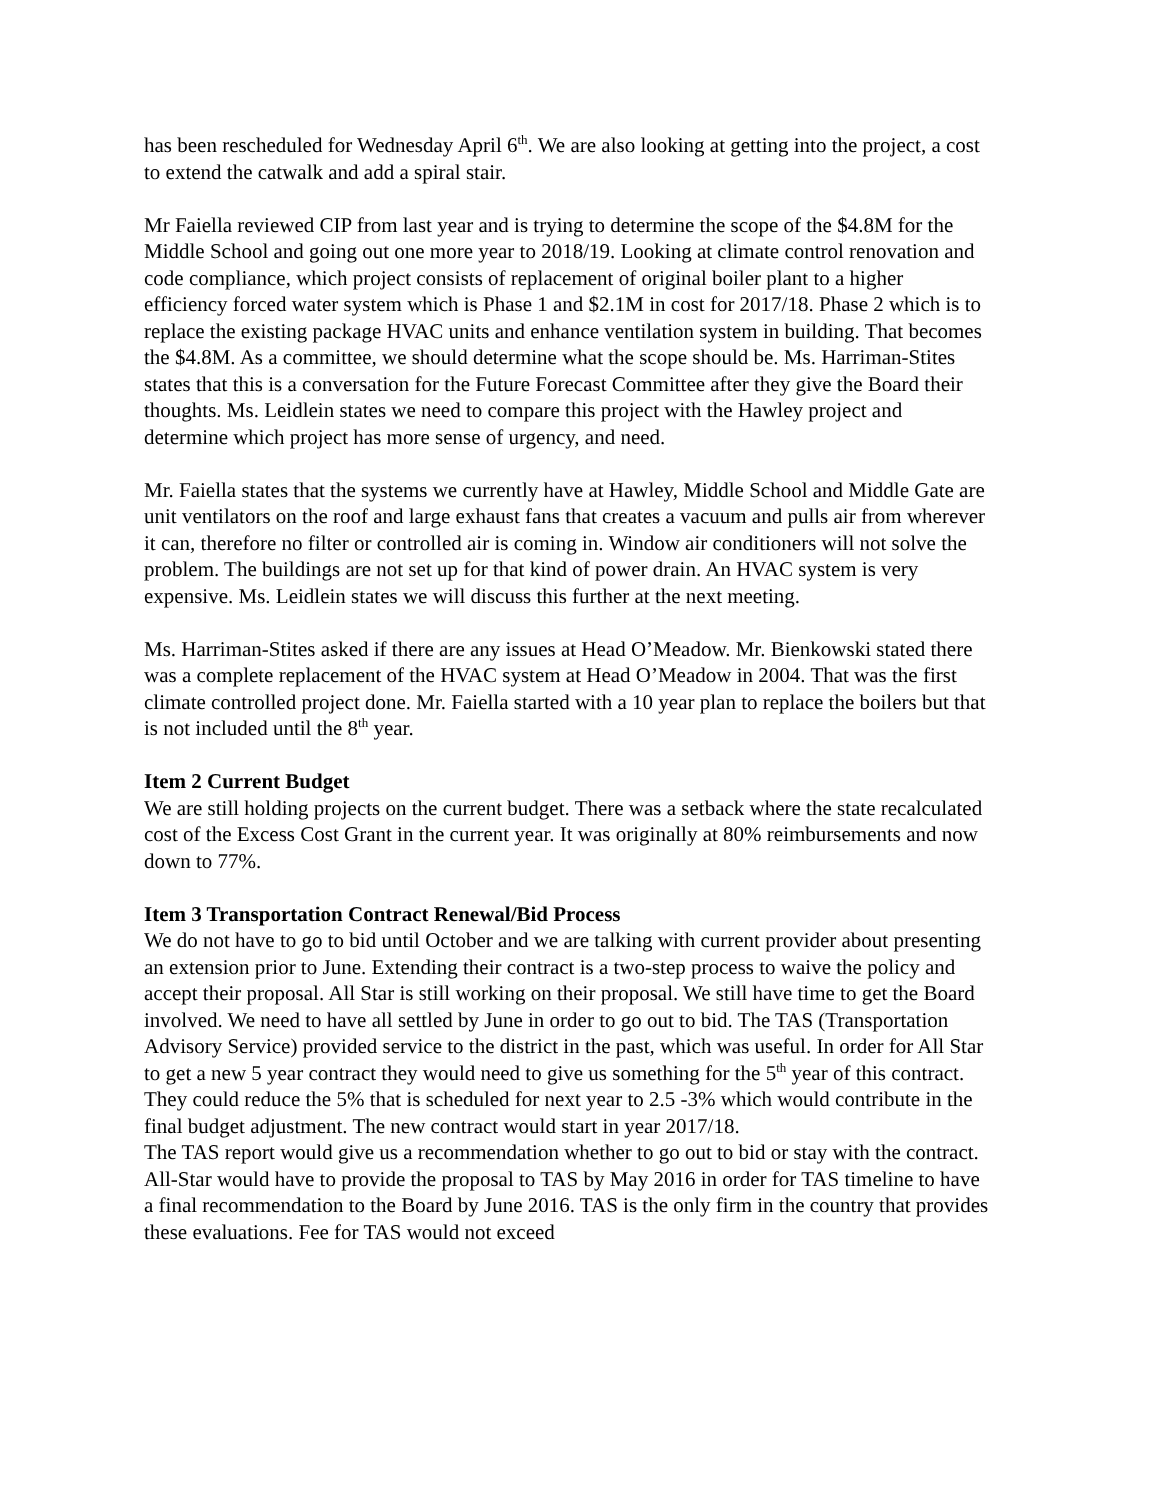has been rescheduled for Wednesday April 6<sup>th</sup>. We are also looking at getting into the project, a cost to extend the catwalk and add a spiral stair.
Mr Faiella reviewed CIP from last year and is trying to determine the scope of the $4.8M for the Middle School and going out one more year to 2018/19. Looking at climate control renovation and code compliance, which project consists of replacement of original boiler plant to a higher efficiency forced water system which is Phase 1 and $2.1M in cost for 2017/18. Phase 2 which is to replace the existing package HVAC units and enhance ventilation system in building. That becomes the $4.8M. As a committee, we should determine what the scope should be. Ms. Harriman-Stites states that this is a conversation for the Future Forecast Committee after they give the Board their thoughts. Ms. Leidlein states we need to compare this project with the Hawley project and determine which project has more sense of urgency, and need.
Mr. Faiella states that the systems we currently have at Hawley, Middle School and Middle Gate are unit ventilators on the roof and large exhaust fans that creates a vacuum and pulls air from wherever it can, therefore no filter or controlled air is coming in. Window air conditioners will not solve the problem. The buildings are not set up for that kind of power drain. An HVAC system is very expensive. Ms. Leidlein states we will discuss this further at the next meeting.
Ms. Harriman-Stites asked if there are any issues at Head O’Meadow. Mr. Bienkowski stated there was a complete replacement of the HVAC system at Head O’Meadow in 2004. That was the first climate controlled project done. Mr. Faiella started with a 10 year plan to replace the boilers but that is not included until the 8<sup>th</sup> year.
Item 2 Current Budget
We are still holding projects on the current budget. There was a setback where the state recalculated cost of the Excess Cost Grant in the current year. It was originally at 80% reimbursements and now down to 77%.
Item 3 Transportation Contract Renewal/Bid Process
We do not have to go to bid until October and we are talking with current provider about presenting an extension prior to June. Extending their contract is a two-step process to waive the policy and accept their proposal. All Star is still working on their proposal. We still have time to get the Board involved. We need to have all settled by June in order to go out to bid. The TAS (Transportation Advisory Service) provided service to the district in the past, which was useful. In order for All Star to get a new 5 year contract they would need to give us something for the 5<sup>th</sup> year of this contract. They could reduce the 5% that is scheduled for next year to 2.5 -3% which would contribute in the final budget adjustment. The new contract would start in year 2017/18.
The TAS report would give us a recommendation whether to go out to bid or stay with the contract. All-Star would have to provide the proposal to TAS by May 2016 in order for TAS timeline to have a final recommendation to the Board by June 2016. TAS is the only firm in the country that provides these evaluations. Fee for TAS would not exceed